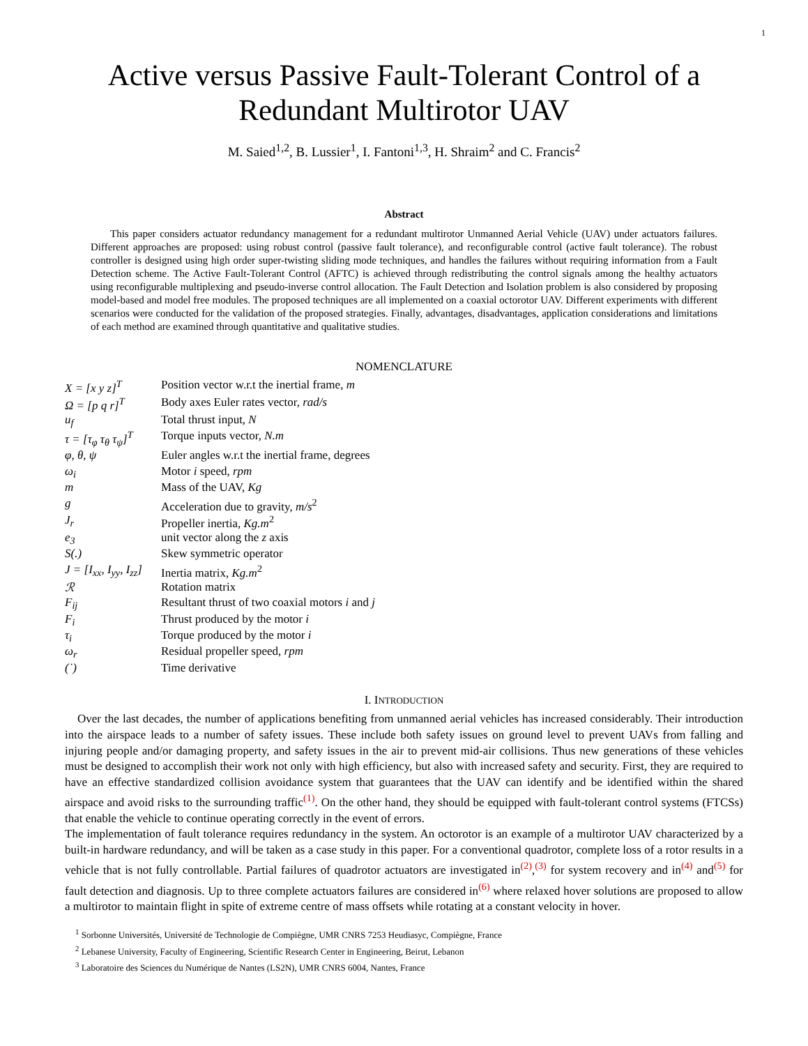1
Active versus Passive Fault-Tolerant Control of a Redundant Multirotor UAV
M. Saied<sup>1,2</sup>, B. Lussier<sup>1</sup>, I. Fantoni<sup>1,3</sup>, H. Shraim<sup>2</sup> and C. Francis<sup>2</sup>
Abstract
This paper considers actuator redundancy management for a redundant multirotor Unmanned Aerial Vehicle (UAV) under actuators failures. Different approaches are proposed: using robust control (passive fault tolerance), and reconfigurable control (active fault tolerance). The robust controller is designed using high order super-twisting sliding mode techniques, and handles the failures without requiring information from a Fault Detection scheme. The Active Fault-Tolerant Control (AFTC) is achieved through redistributing the control signals among the healthy actuators using reconfigurable multiplexing and pseudo-inverse control allocation. The Fault Detection and Isolation problem is also considered by proposing model-based and model free modules. The proposed techniques are all implemented on a coaxial octorotor UAV. Different experiments with different scenarios were conducted for the validation of the proposed strategies. Finally, advantages, disadvantages, application considerations and limitations of each method are examined through quantitative and qualitative studies.
NOMENCLATURE
| X = [x y z]<sup>T</sup> | Position vector w.r.t the inertial frame, m |
| Ω = [p q r]<sup>T</sup> | Body axes Euler rates vector, rad/s |
| u<sub>f</sub> | Total thrust input, N |
| τ = [τ<sub>φ</sub> τ<sub>θ</sub> τ<sub>ψ</sub>]<sup>T</sup> | Torque inputs vector, N.m |
| φ, θ, ψ | Euler angles w.r.t the inertial frame, degrees |
| ω<sub>i</sub> | Motor i speed, rpm |
| m | Mass of the UAV, Kg |
| g | Acceleration due to gravity, m/s<sup>2</sup> |
| J<sub>r</sub> | Propeller inertia, Kg.m<sup>2</sup> |
| e<sub>3</sub> | unit vector along the z axis |
| S(.) | Skew symmetric operator |
| J = [I<sub>xx</sub>, I<sub>yy</sub>, I<sub>zz</sub>] | Inertia matrix, Kg.m<sup>2</sup> |
| ℛ | Rotation matrix |
| F<sub>ij</sub> | Resultant thrust of two coaxial motors i and j |
| F<sub>i</sub> | Thrust produced by the motor i |
| τ<sub>i</sub> | Torque produced by the motor i |
| ω<sub>r</sub> | Residual propeller speed, rpm |
| (˙) | Time derivative |
I. INTRODUCTION
Over the last decades, the number of applications benefiting from unmanned aerial vehicles has increased considerably. Their introduction into the airspace leads to a number of safety issues. These include both safety issues on ground level to prevent UAVs from falling and injuring people and/or damaging property, and safety issues in the air to prevent mid-air collisions. Thus new generations of these vehicles must be designed to accomplish their work not only with high efficiency, but also with increased safety and security. First, they are required to have an effective standardized collision avoidance system that guarantees that the UAV can identify and be identified within the shared airspace and avoid risks to the surrounding traffic<sup>(1)</sup>. On the other hand, they should be equipped with fault-tolerant control systems (FTCSs) that enable the vehicle to continue operating correctly in the event of errors.
The implementation of fault tolerance requires redundancy in the system. An octorotor is an example of a multirotor UAV characterized by a built-in hardware redundancy, and will be taken as a case study in this paper. For a conventional quadrotor, complete loss of a rotor results in a vehicle that is not fully controllable. Partial failures of quadrotor actuators are investigated in<sup>(2)</sup>,<sup>(3)</sup> for system recovery and in<sup>(4)</sup> and<sup>(5)</sup> for fault detection and diagnosis. Up to three complete actuators failures are considered in<sup>(6)</sup> where relaxed hover solutions are proposed to allow a multirotor to maintain flight in spite of extreme centre of mass offsets while rotating at a constant velocity in hover.
<sup>1</sup> Sorbonne Universités, Université de Technologie de Compiègne, UMR CNRS 7253 Heudiasyc, Compiègne, France
<sup>2</sup> Lebanese University, Faculty of Engineering, Scientific Research Center in Engineering, Beirut, Lebanon
<sup>3</sup> Laboratoire des Sciences du Numérique de Nantes (LS2N), UMR CNRS 6004, Nantes, France